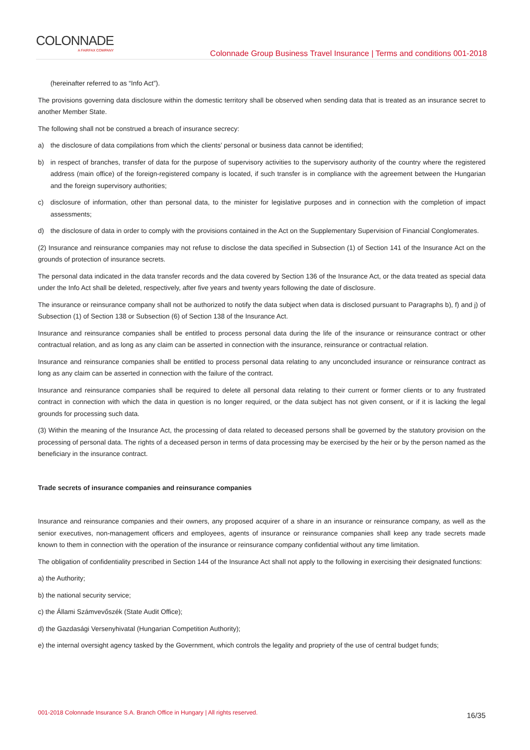COLONNADE
A FAIRFAX COMPANY
Colonnade Group Business Travel Insurance | Terms and conditions 001-2018
(hereinafter referred to as “Info Act”).
The provisions governing data disclosure within the domestic territory shall be observed when sending data that is treated as an insurance secret to another Member State.
The following shall not be construed a breach of insurance secrecy:
a) the disclosure of data compilations from which the clients’ personal or business data cannot be identified;
b) in respect of branches, transfer of data for the purpose of supervisory activities to the supervisory authority of the country where the registered address (main office) of the foreign-registered company is located, if such transfer is in compliance with the agreement between the Hungarian and the foreign supervisory authorities;
c) disclosure of information, other than personal data, to the minister for legislative purposes and in connection with the completion of impact assessments;
d) the disclosure of data in order to comply with the provisions contained in the Act on the Supplementary Supervision of Financial Conglomerates.
(2) Insurance and reinsurance companies may not refuse to disclose the data specified in Subsection (1) of Section 141 of the Insurance Act on the grounds of protection of insurance secrets.
The personal data indicated in the data transfer records and the data covered by Section 136 of the Insurance Act, or the data treated as special data under the Info Act shall be deleted, respectively, after five years and twenty years following the date of disclosure.
The insurance or reinsurance company shall not be authorized to notify the data subject when data is disclosed pursuant to Paragraphs b), f) and j) of Subsection (1) of Section 138 or Subsection (6) of Section 138 of the Insurance Act.
Insurance and reinsurance companies shall be entitled to process personal data during the life of the insurance or reinsurance contract or other contractual relation, and as long as any claim can be asserted in connection with the insurance, reinsurance or contractual relation.
Insurance and reinsurance companies shall be entitled to process personal data relating to any unconcluded insurance or reinsurance contract as long as any claim can be asserted in connection with the failure of the contract.
Insurance and reinsurance companies shall be required to delete all personal data relating to their current or former clients or to any frustrated contract in connection with which the data in question is no longer required, or the data subject has not given consent, or if it is lacking the legal grounds for processing such data.
(3) Within the meaning of the Insurance Act, the processing of data related to deceased persons shall be governed by the statutory provision on the processing of personal data. The rights of a deceased person in terms of data processing may be exercised by the heir or by the person named as the beneficiary in the insurance contract.
Trade secrets of insurance companies and reinsurance companies
Insurance and reinsurance companies and their owners, any proposed acquirer of a share in an insurance or reinsurance company, as well as the senior executives, non-management officers and employees, agents of insurance or reinsurance companies shall keep any trade secrets made known to them in connection with the operation of the insurance or reinsurance company confidential without any time limitation.
The obligation of confidentiality prescribed in Section 144 of the Insurance Act shall not apply to the following in exercising their designated functions:
a) the Authority;
b) the national security service;
c) the Állami Számvevőszék (State Audit Office);
d) the Gazdasági Versenyhivatal (Hungarian Competition Authority);
e) the internal oversight agency tasked by the Government, which controls the legality and propriety of the use of central budget funds;
001-2018 Colonnade Insurance S.A. Branch Office in Hungary | All rights reserved. 16/35